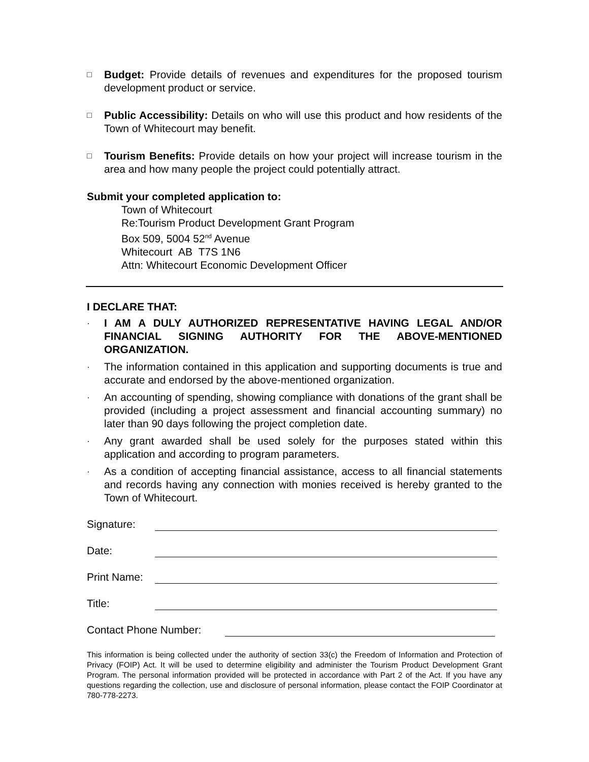□
Budget: Provide details of revenues and expenditures for the proposed tourism development product or service.
□
Public Accessibility: Details on who will use this product and how residents of the Town of Whitecourt may benefit.
□
Tourism Benefits: Provide details on how your project will increase tourism in the area and how many people the project could potentially attract.
Submit your completed application to:
Town of Whitecourt
Re:Tourism Product Development Grant Program
Box 509, 5004 52<sup>nd</sup> Avenue
Whitecourt AB T7S 1N6
Attn: Whitecourt Economic Development Officer
I DECLARE THAT:
·
I AM A DULY AUTHORIZED REPRESENTATIVE HAVING LEGAL AND/OR FINANCIAL SIGNING AUTHORITY FOR THE ABOVE-MENTIONED ORGANIZATION.
·
The information contained in this application and supporting documents is true and accurate and endorsed by the above-mentioned organization.
·
An accounting of spending, showing compliance with donations of the grant shall be provided (including a project assessment and financial accounting summary) no later than 90 days following the project completion date.
·
Any grant awarded shall be used solely for the purposes stated within this application and according to program parameters.
·
As a condition of accepting financial assistance, access to all financial statements and records having any connection with monies received is hereby granted to the Town of Whitecourt.
Signature:
Date:
Print Name:
Title:
Contact Phone Number:
This information is being collected under the authority of section 33(c) the Freedom of Information and Protection of Privacy (FOIP) Act. It will be used to determine eligibility and administer the Tourism Product Development Grant Program. The personal information provided will be protected in accordance with Part 2 of the Act. If you have any questions regarding the collection, use and disclosure of personal information, please contact the FOIP Coordinator at 780-778-2273.